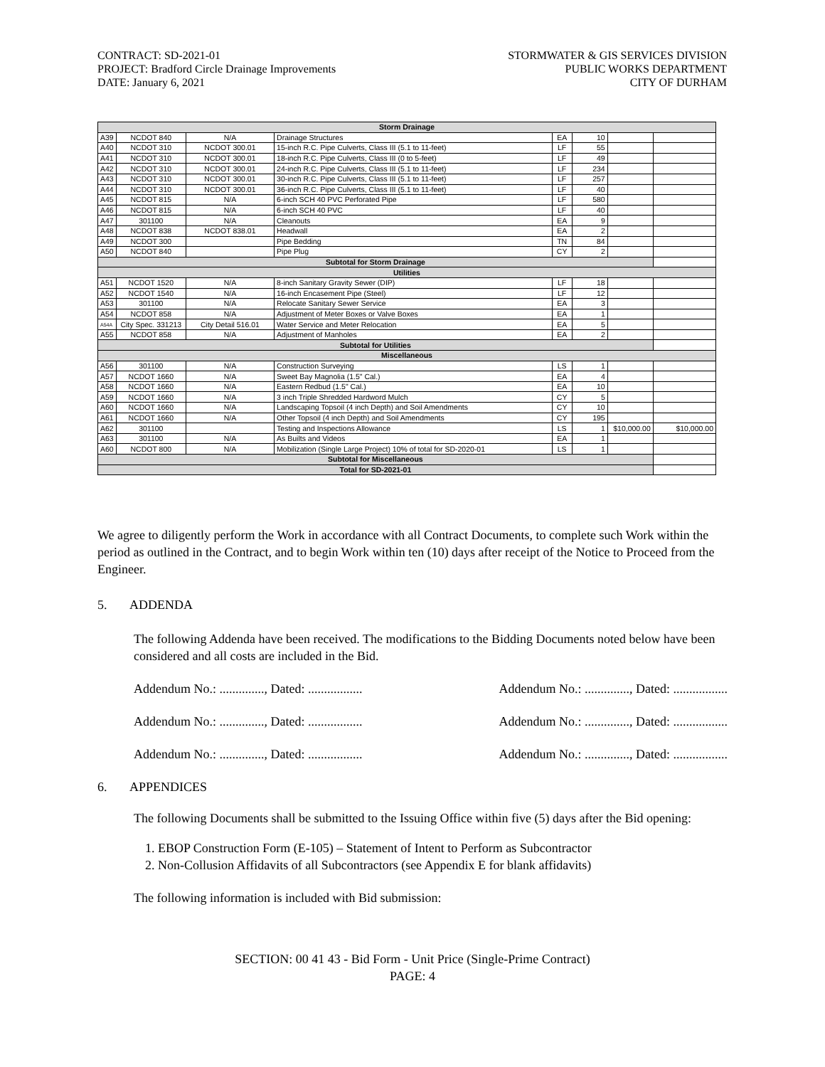CONTRACT: SD-2021-01
PROJECT: Bradford Circle Drainage Improvements
DATE: January 6, 2021
STORMWATER & GIS SERVICES DIVISION
PUBLIC WORKS DEPARTMENT
CITY OF DURHAM
| Storm Drainage | | | | | | | |
| A39 | NCDOT 840 | N/A | Drainage Structures | EA | 10 | | |
| A40 | NCDOT 310 | NCDOT 300.01 | 15-inch R.C. Pipe Culverts, Class III (5.1 to 11-feet) | LF | 55 | | |
| A41 | NCDOT 310 | NCDOT 300.01 | 18-inch R.C. Pipe Culverts, Class III (0 to 5-feet) | LF | 49 | | |
| A42 | NCDOT 310 | NCDOT 300.01 | 24-inch R.C. Pipe Culverts, Class III (5.1 to 11-feet) | LF | 234 | | |
| A43 | NCDOT 310 | NCDOT 300.01 | 30-inch R.C. Pipe Culverts, Class III (5.1 to 11-feet) | LF | 257 | | |
| A44 | NCDOT 310 | NCDOT 300.01 | 36-inch R.C. Pipe Culverts, Class III (5.1 to 11-feet) | LF | 40 | | |
| A45 | NCDOT 815 | N/A | 6-inch SCH 40 PVC Perforated Pipe | LF | 580 | | |
| A46 | NCDOT 815 | N/A | 6-inch SCH 40 PVC | LF | 40 | | |
| A47 | 301100 | N/A | Cleanouts | EA | 9 | | |
| A48 | NCDOT 838 | NCDOT 838.01 | Headwall | EA | 2 | | |
| A49 | NCDOT 300 | | Pipe Bedding | TN | 84 | | |
| A50 | NCDOT 840 | | Pipe Plug | CY | 2 | | |
| Subtotal for Storm Drainage | | | | | | | |
| Utilities | | | | | | | |
| A51 | NCDOT 1520 | N/A | 8-inch Sanitary Gravity Sewer (DIP) | LF | 18 | | |
| A52 | NCDOT 1540 | N/A | 16-inch Encasement Pipe (Steel) | LF | 12 | | |
| A53 | 301100 | N/A | Relocate Sanitary Sewer Service | EA | 3 | | |
| A54 | NCDOT 858 | N/A | Adjustment of Meter Boxes or Valve Boxes | EA | 1 | | |
| A54A | City Spec. 331213 | City Detail 516.01 | Water Service and Meter Relocation | EA | 5 | | |
| A55 | NCDOT 858 | N/A | Adjustment of Manholes | EA | 2 | | |
| Subtotal for Utilities | | | | | | | |
| Miscellaneous | | | | | | | |
| A56 | 301100 | N/A | Construction Surveying | LS | 1 | | |
| A57 | NCDOT 1660 | N/A | Sweet Bay Magnolia (1.5" Cal.) | EA | 4 | | |
| A58 | NCDOT 1660 | N/A | Eastern Redbud (1.5" Cal.) | EA | 10 | | |
| A59 | NCDOT 1660 | N/A | 3 inch Triple Shredded Hardword Mulch | CY | 5 | | |
| A60 | NCDOT 1660 | N/A | Landscaping Topsoil (4 inch Depth) and Soil Amendments | CY | 10 | | |
| A61 | NCDOT 1660 | N/A | Other Topsoil (4 inch Depth) and Soil Amendments | CY | 195 | | |
| A62 | 301100 | | Testing and Inspections Allowance | LS | 1 | $10,000.00 | $10,000.00 |
| A63 | 301100 | N/A | As Builts and Videos | EA | 1 | | |
| A60 | NCDOT 800 | N/A | Mobilization (Single Large Project) 10% of total for SD-2020-01 | LS | 1 | | |
| Subtotal for Miscellaneous | | | | | | | |
| Total for SD-2021-01 | | | | | | | |
We agree to diligently perform the Work in accordance with all Contract Documents, to complete such Work within the period as outlined in the Contract, and to begin Work within ten (10) days after receipt of the Notice to Proceed from the Engineer.
5. ADDENDA
The following Addenda have been received. The modifications to the Bidding Documents noted below have been considered and all costs are included in the Bid.
Addendum No.: .............., Dated: ................. Addendum No.: .............., Dated: .................
Addendum No.: .............., Dated: ................. Addendum No.: .............., Dated: .................
Addendum No.: .............., Dated: ................. Addendum No.: .............., Dated: .................
6. APPENDICES
The following Documents shall be submitted to the Issuing Office within five (5) days after the Bid opening:
1. EBOP Construction Form (E-105) – Statement of Intent to Perform as Subcontractor
2. Non-Collusion Affidavits of all Subcontractors (see Appendix E for blank affidavits)
The following information is included with Bid submission:
SECTION: 00 41 43 - Bid Form - Unit Price (Single-Prime Contract)
PAGE: 4